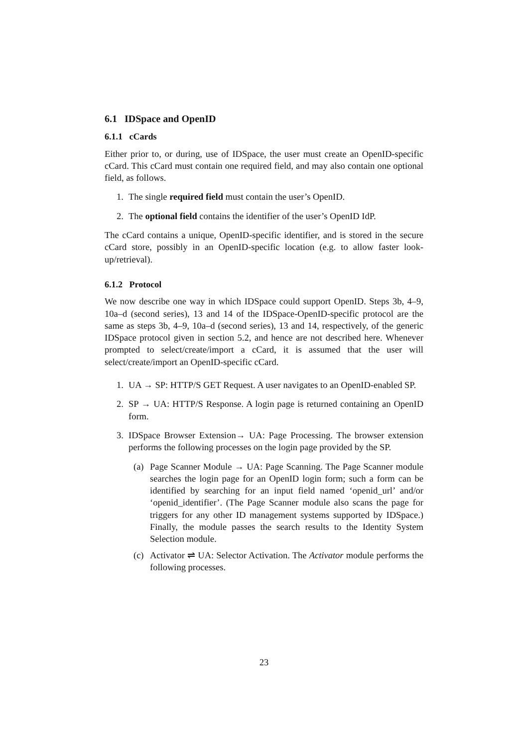6.1 IDSpace and OpenID
6.1.1 cCards
Either prior to, or during, use of IDSpace, the user must create an OpenID-specific cCard. This cCard must contain one required field, and may also contain one optional field, as follows.
1. The single required field must contain the user’s OpenID.
2. The optional field contains the identifier of the user’s OpenID IdP.
The cCard contains a unique, OpenID-specific identifier, and is stored in the secure cCard store, possibly in an OpenID-specific location (e.g. to allow faster look-up/retrieval).
6.1.2 Protocol
We now describe one way in which IDSpace could support OpenID. Steps 3b, 4–9, 10a–d (second series), 13 and 14 of the IDSpace-OpenID-specific protocol are the same as steps 3b, 4–9, 10a–d (second series), 13 and 14, respectively, of the generic IDSpace protocol given in section 5.2, and hence are not described here. Whenever prompted to select/create/import a cCard, it is assumed that the user will select/create/import an OpenID-specific cCard.
1. UA → SP: HTTP/S GET Request. A user navigates to an OpenID-enabled SP.
2. SP → UA: HTTP/S Response. A login page is returned containing an OpenID form.
3. IDSpace Browser Extension→ UA: Page Processing. The browser extension performs the following processes on the login page provided by the SP.
(a) Page Scanner Module → UA: Page Scanning. The Page Scanner module searches the login page for an OpenID login form; such a form can be identified by searching for an input field named ‘openid_url’ and/or ‘openid_identifier’. (The Page Scanner module also scans the page for triggers for any other ID management systems supported by IDSpace.) Finally, the module passes the search results to the Identity System Selection module.
(c) Activator ⇌ UA: Selector Activation. The Activator module performs the following processes.
23